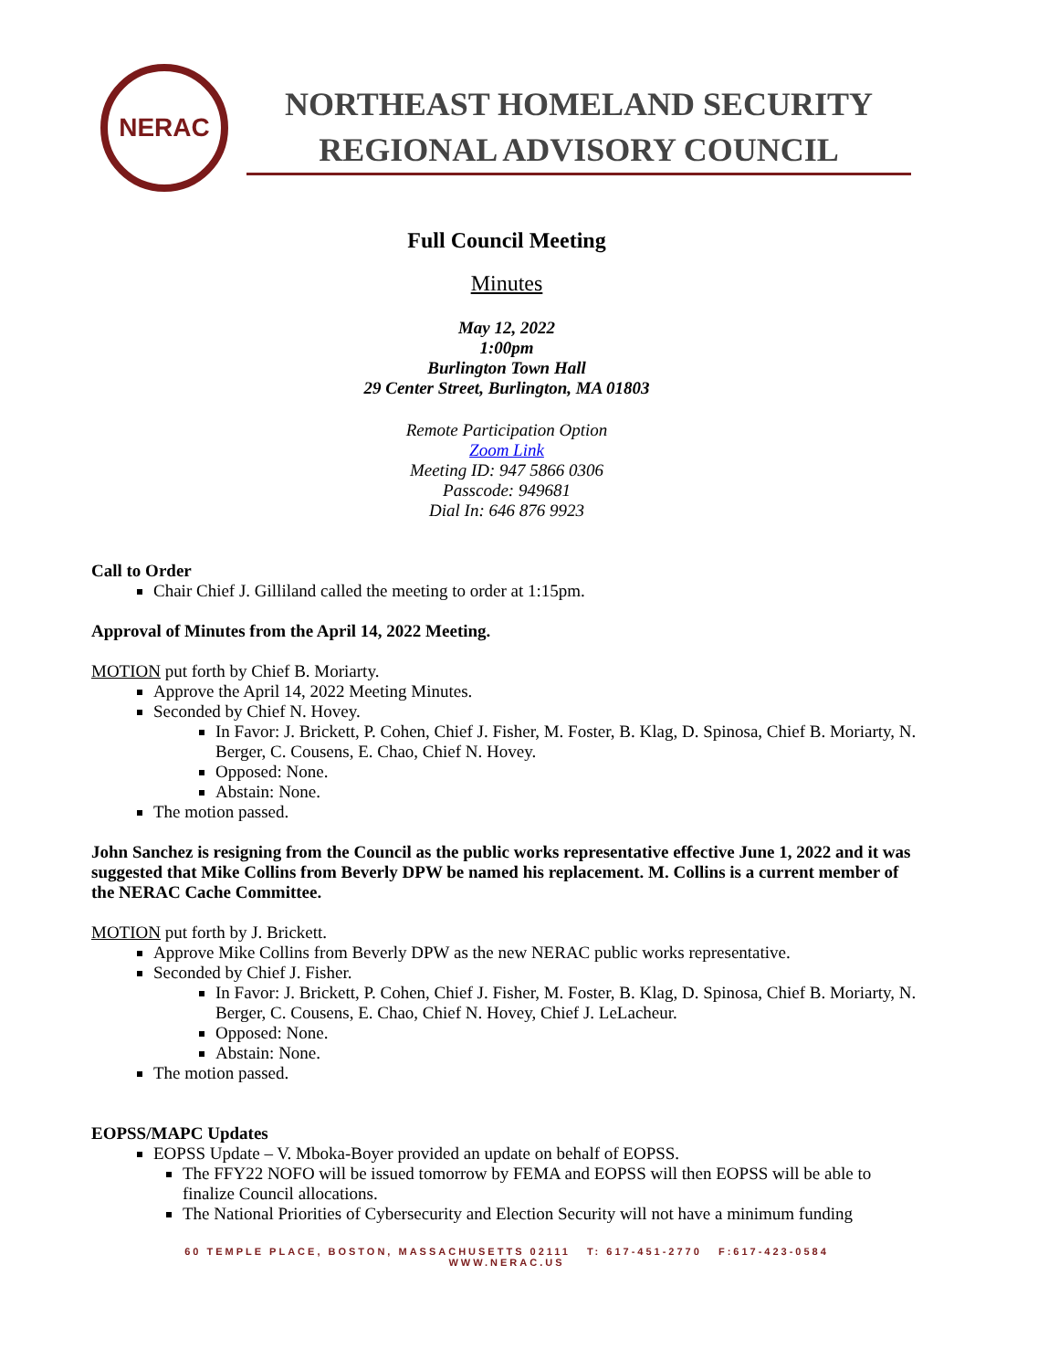NERAC
NORTHEAST HOMELAND SECURITY
REGIONAL ADVISORY COUNCIL
Full Council Meeting
Minutes
May 12, 2022
1:00pm
Burlington Town Hall
29 Center Street, Burlington, MA 01803
Remote Participation Option
Zoom Link
Meeting ID: 947 5866 0306
Passcode: 949681
Dial In: 646 876 9923
Call to Order
Chair Chief J. Gilliland called the meeting to order at 1:15pm.
Approval of Minutes from the April 14, 2022 Meeting.
MOTION put forth by Chief B. Moriarty.
Approve the April 14, 2022 Meeting Minutes.
Seconded by Chief N. Hovey.
In Favor: J. Brickett, P. Cohen, Chief J. Fisher, M. Foster, B. Klag, D. Spinosa, Chief B. Moriarty, N. Berger, C. Cousens, E. Chao, Chief N. Hovey.
Opposed: None.
Abstain: None.
The motion passed.
John Sanchez is resigning from the Council as the public works representative effective June 1, 2022 and it was suggested that Mike Collins from Beverly DPW be named his replacement. M. Collins is a current member of the NERAC Cache Committee.
MOTION put forth by J. Brickett.
Approve Mike Collins from Beverly DPW as the new NERAC public works representative.
Seconded by Chief J. Fisher.
In Favor: J. Brickett, P. Cohen, Chief J. Fisher, M. Foster, B. Klag, D. Spinosa, Chief B. Moriarty, N. Berger, C. Cousens, E. Chao, Chief N. Hovey, Chief J. LeLacheur.
Opposed: None.
Abstain: None.
The motion passed.
EOPSS/MAPC Updates
EOPSS Update – V. Mboka-Boyer provided an update on behalf of EOPSS.
The FFY22 NOFO will be issued tomorrow by FEMA and EOPSS will then EOPSS will be able to finalize Council allocations.
The National Priorities of Cybersecurity and Election Security will not have a minimum funding
60 TEMPLE PLACE, BOSTON, MASSACHUSETTS 02111 T: 617-451-2770 F:617-423-0584
WWW.NERAC.US